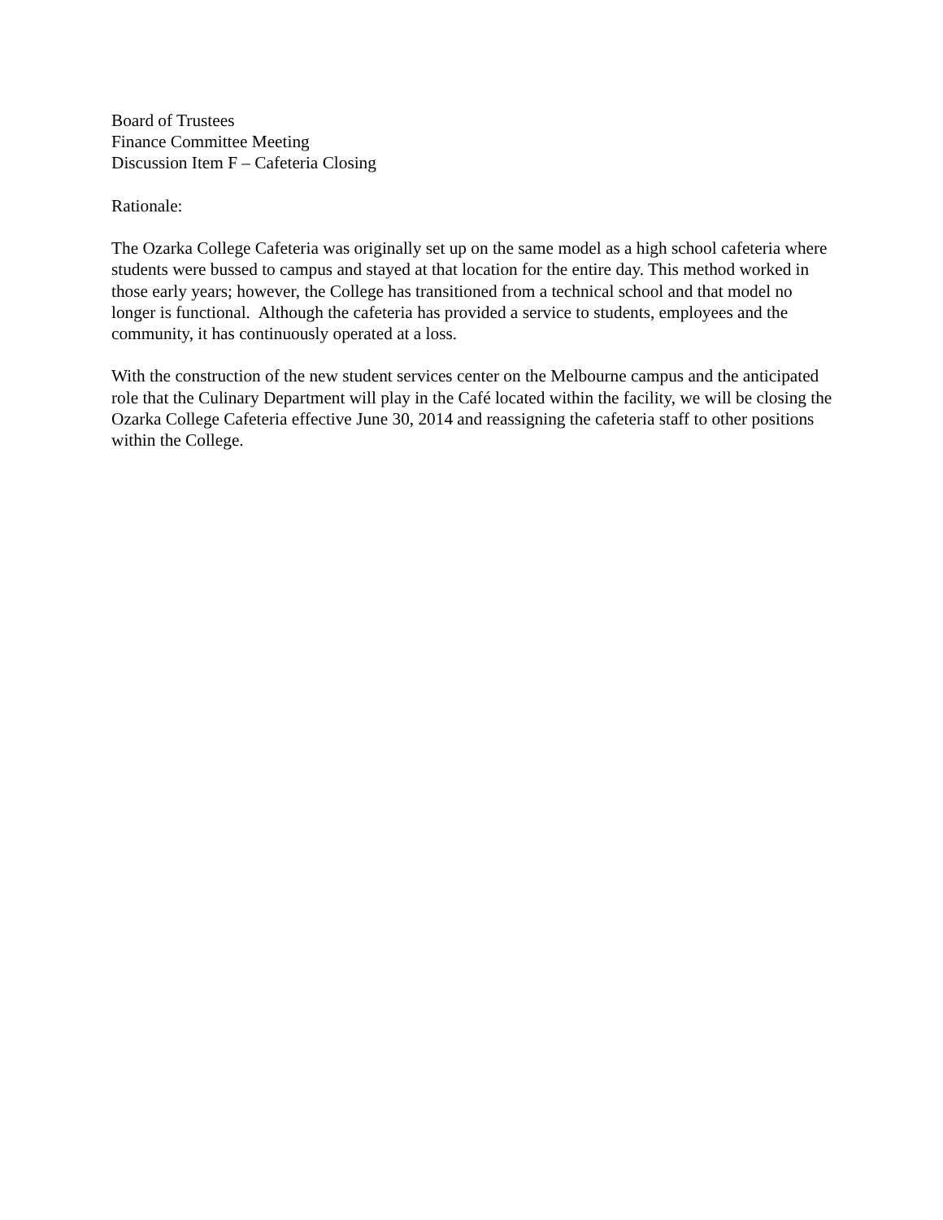Board of Trustees
Finance Committee Meeting
Discussion Item F – Cafeteria Closing
Rationale:
The Ozarka College Cafeteria was originally set up on the same model as a high school cafeteria where students were bussed to campus and stayed at that location for the entire day. This method worked in those early years; however, the College has transitioned from a technical school and that model no longer is functional. Although the cafeteria has provided a service to students, employees and the community, it has continuously operated at a loss.
With the construction of the new student services center on the Melbourne campus and the anticipated role that the Culinary Department will play in the Café located within the facility, we will be closing the Ozarka College Cafeteria effective June 30, 2014 and reassigning the cafeteria staff to other positions within the College.